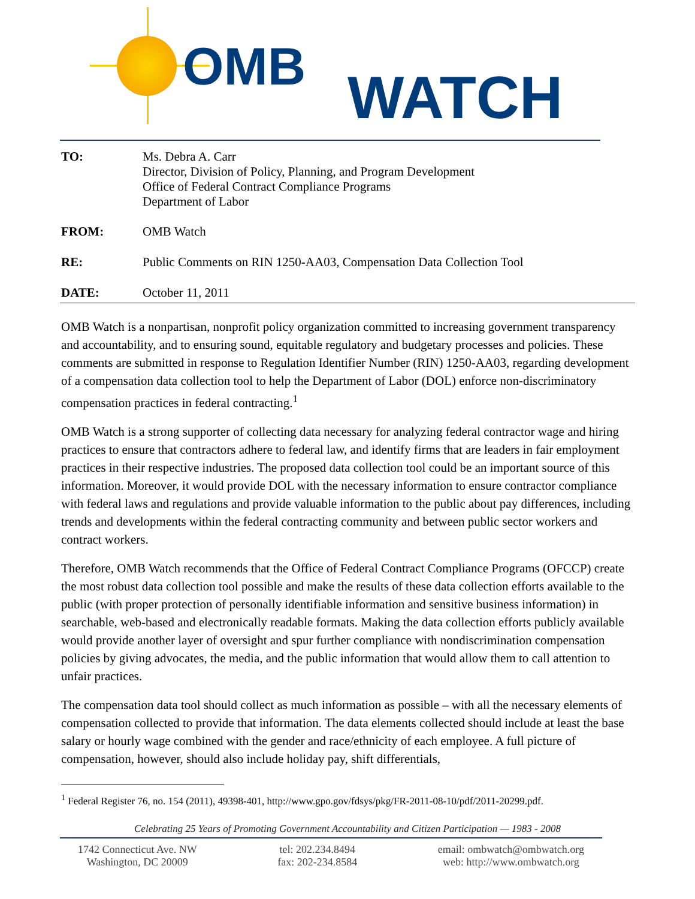OMB WATCH
TO: Ms. Debra A. Carr
Director, Division of Policy, Planning, and Program Development
Office of Federal Contract Compliance Programs
Department of Labor
FROM: OMB Watch
RE: Public Comments on RIN 1250-AA03, Compensation Data Collection Tool
DATE: October 11, 2011
OMB Watch is a nonpartisan, nonprofit policy organization committed to increasing government transparency and accountability, and to ensuring sound, equitable regulatory and budgetary processes and policies. These comments are submitted in response to Regulation Identifier Number (RIN) 1250-AA03, regarding development of a compensation data collection tool to help the Department of Labor (DOL) enforce non-discriminatory compensation practices in federal contracting.<sup>1</sup>
OMB Watch is a strong supporter of collecting data necessary for analyzing federal contractor wage and hiring practices to ensure that contractors adhere to federal law, and identify firms that are leaders in fair employment practices in their respective industries. The proposed data collection tool could be an important source of this information. Moreover, it would provide DOL with the necessary information to ensure contractor compliance with federal laws and regulations and provide valuable information to the public about pay differences, including trends and developments within the federal contracting community and between public sector workers and contract workers.
Therefore, OMB Watch recommends that the Office of Federal Contract Compliance Programs (OFCCP) create the most robust data collection tool possible and make the results of these data collection efforts available to the public (with proper protection of personally identifiable information and sensitive business information) in searchable, web-based and electronically readable formats. Making the data collection efforts publicly available would provide another layer of oversight and spur further compliance with nondiscrimination compensation policies by giving advocates, the media, and the public information that would allow them to call attention to unfair practices.
The compensation data tool should collect as much information as possible – with all the necessary elements of compensation collected to provide that information. The data elements collected should include at least the base salary or hourly wage combined with the gender and race/ethnicity of each employee. A full picture of compensation, however, should also include holiday pay, shift differentials,
<sup>1</sup> Federal Register 76, no. 154 (2011), 49398-401, http://www.gpo.gov/fdsys/pkg/FR-2011-08-10/pdf/2011-20299.pdf.
Celebrating 25 Years of Promoting Government Accountability and Citizen Participation — 1983 - 2008
1742 Connecticut Ave. NW
Washington, DC 20009
tel: 202.234.8494
fax: 202-234.8584
email: ombwatch@ombwatch.org
web: http://www.ombwatch.org